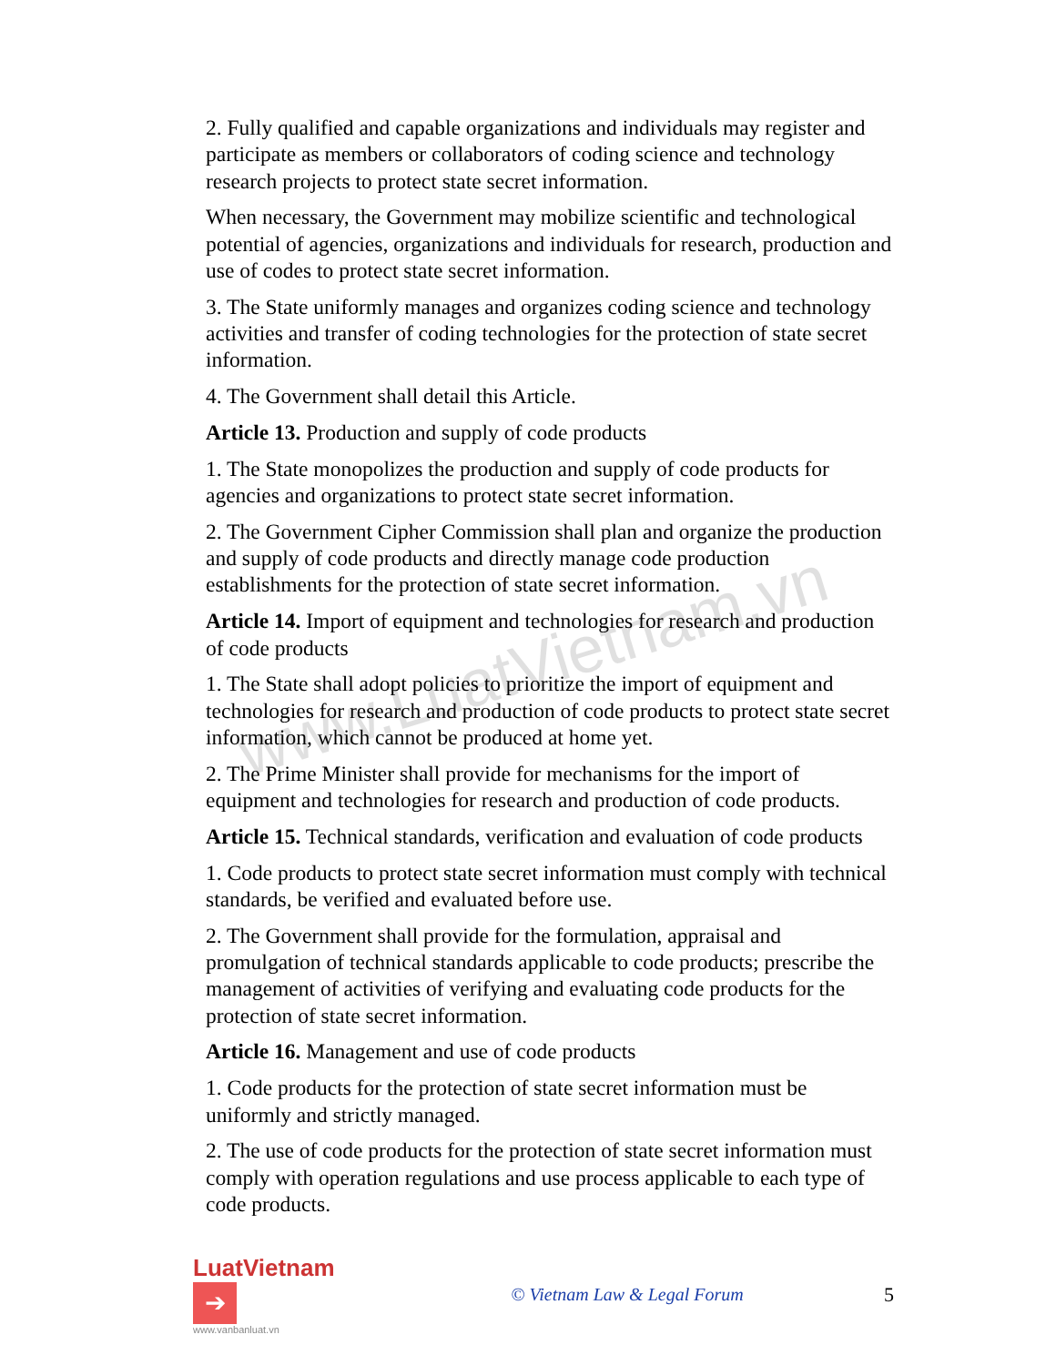2. Fully qualified and capable organizations and individuals may register and participate as members or collaborators of coding science and technology research projects to protect state secret information.
When necessary, the Government may mobilize scientific and technological potential of agencies, organizations and individuals for research, production and use of codes to protect state secret information.
3. The State uniformly manages and organizes coding science and technology activities and transfer of coding technologies for the protection of state secret information.
4. The Government shall detail this Article.
Article 13. Production and supply of code products
1. The State monopolizes the production and supply of code products for agencies and organizations to protect state secret information.
2. The Government Cipher Commission shall plan and organize the production and supply of code products and directly manage code production establishments for the protection of state secret information.
Article 14. Import of equipment and technologies for research and production of code products
1. The State shall adopt policies to prioritize the import of equipment and technologies for research and production of code products to protect state secret information, which cannot be produced at home yet.
2. The Prime Minister shall provide for mechanisms for the import of equipment and technologies for research and production of code products.
Article 15. Technical standards, verification and evaluation of code products
1. Code products to protect state secret information must comply with technical standards, be verified and evaluated before use.
2. The Government shall provide for the formulation, appraisal and promulgation of technical standards applicable to code products; prescribe the management of activities of verifying and evaluating code products for the protection of state secret information.
Article 16. Management and use of code products
1. Code products for the protection of state secret information must be uniformly and strictly managed.
2. The use of code products for the protection of state secret information must comply with operation regulations and use process applicable to each type of code products.
www.LuatVietnam.vn
LuatVietnam ➔
www.vanbanluat.vn
© Vietnam Law & Legal Forum 5